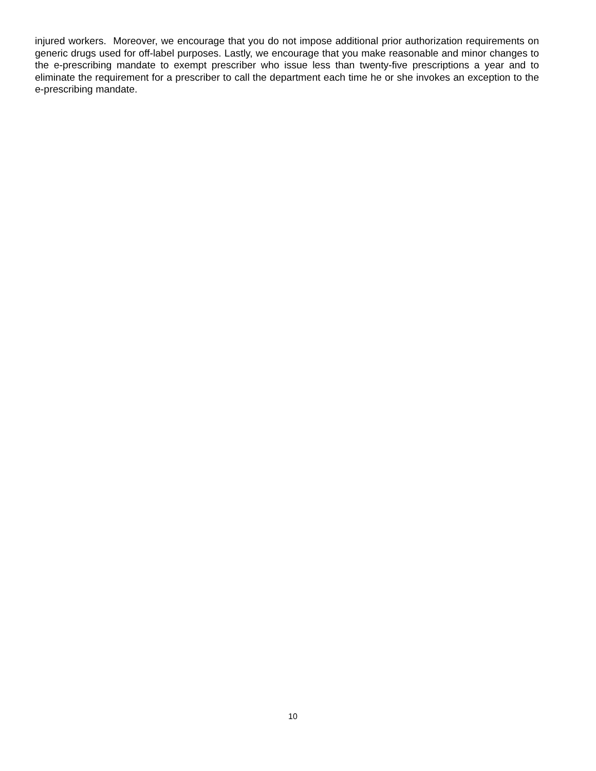injured workers. Moreover, we encourage that you do not impose additional prior authorization requirements on generic drugs used for off-label purposes. Lastly, we encourage that you make reasonable and minor changes to the e-prescribing mandate to exempt prescriber who issue less than twenty-five prescriptions a year and to eliminate the requirement for a prescriber to call the department each time he or she invokes an exception to the e-prescribing mandate.
10